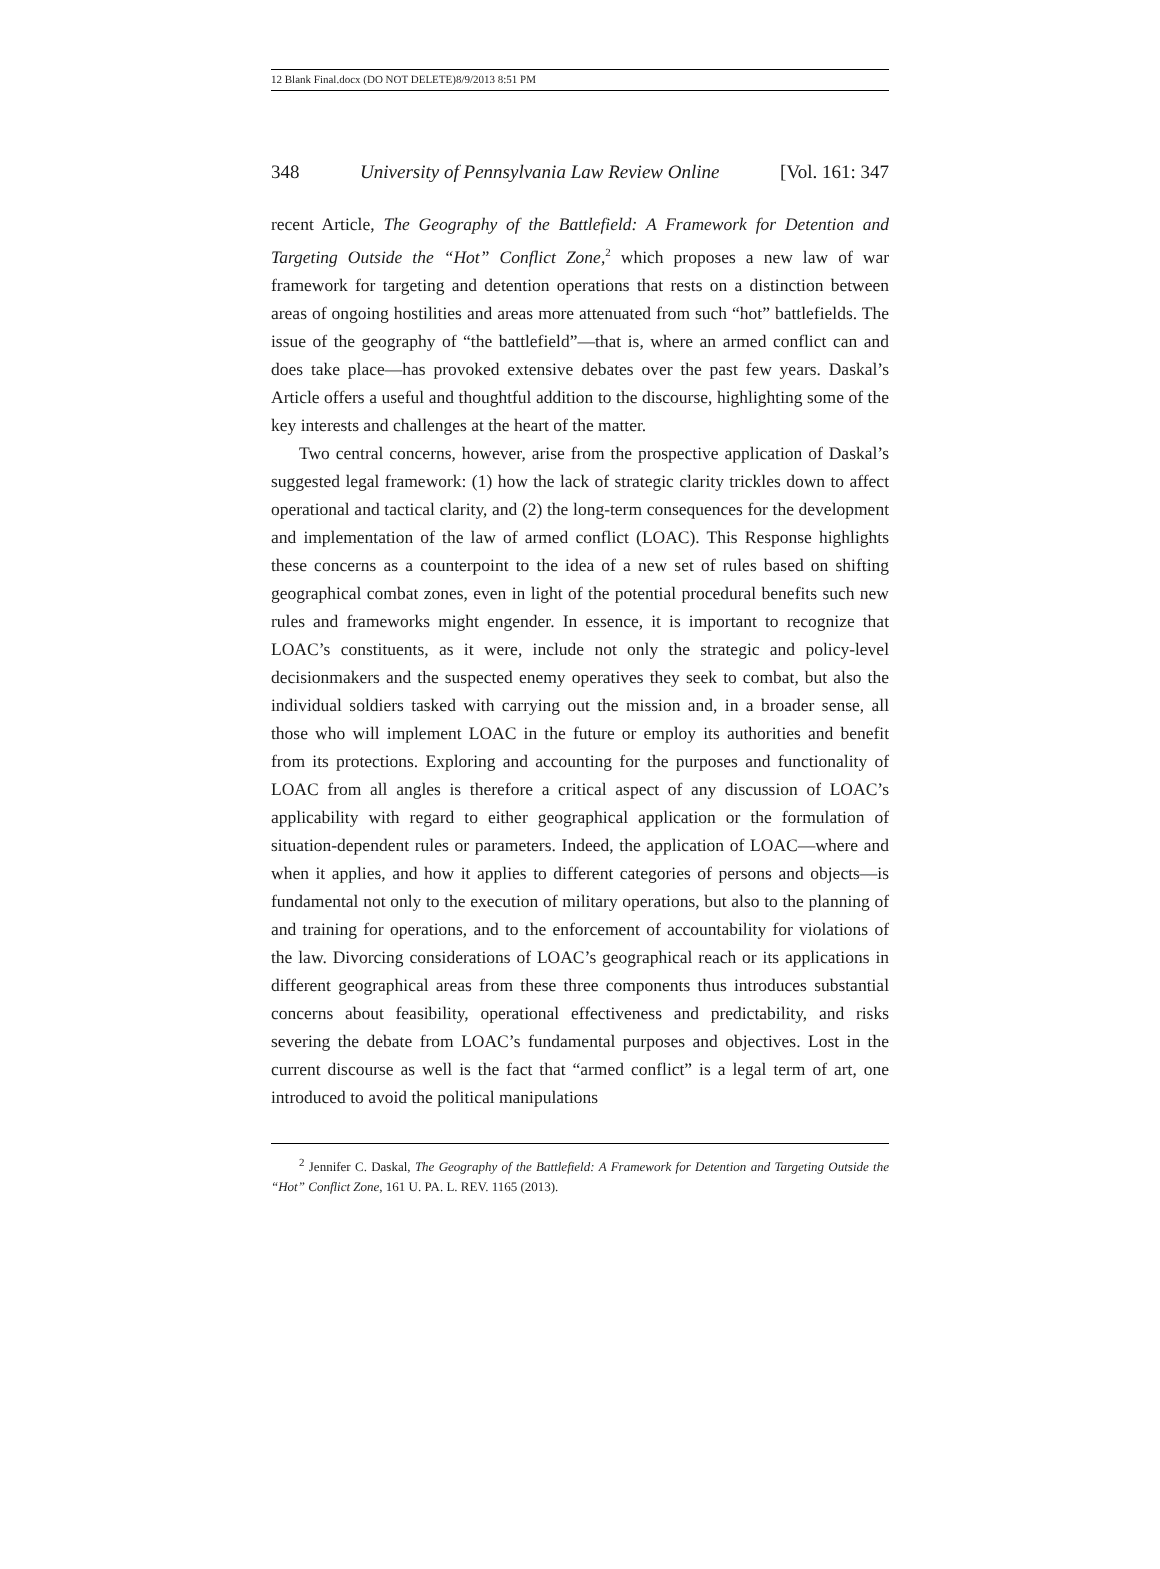12 Blank Final.docx (DO NOT DELETE)8/9/2013 8:51 PM
348 University of Pennsylvania Law Review Online [Vol. 161: 347
recent Article, The Geography of the Battlefield: A Framework for Detention and Targeting Outside the “Hot” Conflict Zone,<sup>2</sup> which proposes a new law of war framework for targeting and detention operations that rests on a distinction between areas of ongoing hostilities and areas more attenuated from such “hot” battlefields. The issue of the geography of “the battlefield”—that is, where an armed conflict can and does take place—has provoked extensive debates over the past few years. Daskal’s Article offers a useful and thoughtful addition to the discourse, highlighting some of the key interests and challenges at the heart of the matter.
Two central concerns, however, arise from the prospective application of Daskal’s suggested legal framework: (1) how the lack of strategic clarity trickles down to affect operational and tactical clarity, and (2) the long-term consequences for the development and implementation of the law of armed conflict (LOAC). This Response highlights these concerns as a counterpoint to the idea of a new set of rules based on shifting geographical combat zones, even in light of the potential procedural benefits such new rules and frameworks might engender. In essence, it is important to recognize that LOAC’s constituents, as it were, include not only the strategic and policy-level decisionmakers and the suspected enemy operatives they seek to combat, but also the individual soldiers tasked with carrying out the mission and, in a broader sense, all those who will implement LOAC in the future or employ its authorities and benefit from its protections. Exploring and accounting for the purposes and functionality of LOAC from all angles is therefore a critical aspect of any discussion of LOAC’s applicability with regard to either geographical application or the formulation of situation-dependent rules or parameters. Indeed, the application of LOAC—where and when it applies, and how it applies to different categories of persons and objects—is fundamental not only to the execution of military operations, but also to the planning of and training for operations, and to the enforcement of accountability for violations of the law. Divorcing considerations of LOAC’s geographical reach or its applications in different geographical areas from these three components thus introduces substantial concerns about feasibility, operational effectiveness and predictability, and risks severing the debate from LOAC’s fundamental purposes and objectives. Lost in the current discourse as well is the fact that “armed conflict” is a legal term of art, one introduced to avoid the political manipulations
<sup>2</sup> Jennifer C. Daskal, The Geography of the Battlefield: A Framework for Detention and Targeting Outside the “Hot” Conflict Zone, 161 U. PA. L. REV. 1165 (2013).